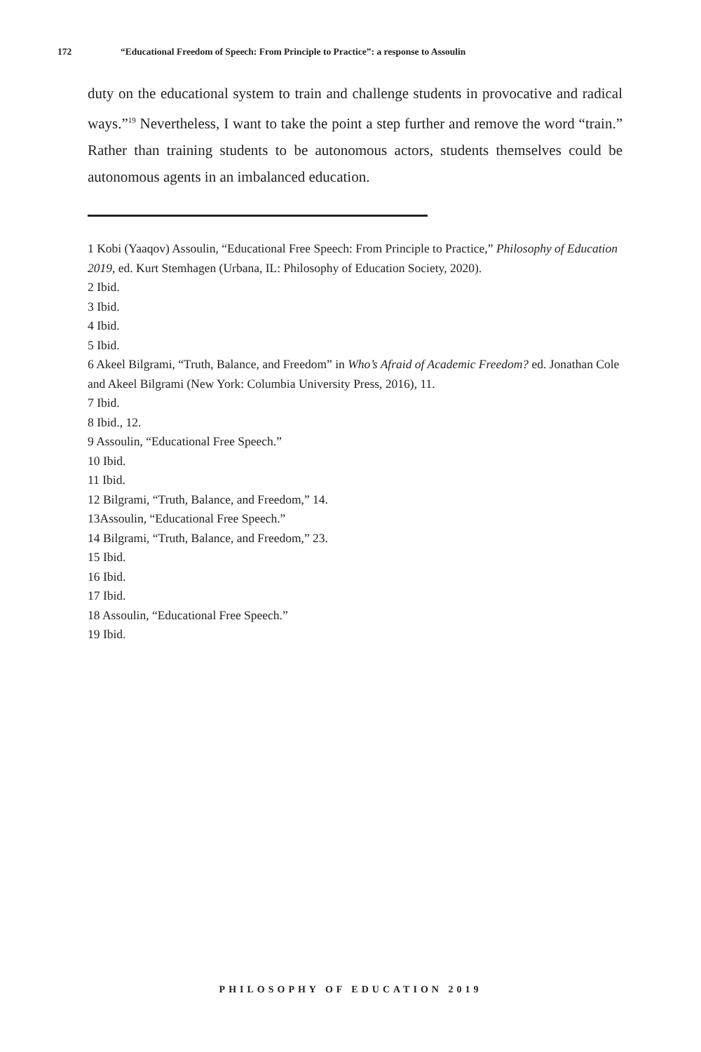172 “Educational Freedom of Speech: From Principle to Practice”: a response to Assoulin
duty on the educational system to train and challenge students in provocative and radical ways.”<sup>19</sup> Nevertheless, I want to take the point a step further and remove the word “train.” Rather than training students to be autonomous actors, students themselves could be autonomous agents in an imbalanced education.
1 Kobi (Yaaqov) Assoulin, “Educational Free Speech: From Principle to Practice,” Philosophy of Education 2019, ed. Kurt Stemhagen (Urbana, IL: Philosophy of Education Society, 2020).
2 Ibid.
3 Ibid.
4 Ibid.
5 Ibid.
6 Akeel Bilgrami, “Truth, Balance, and Freedom” in Who’s Afraid of Academic Freedom? ed. Jonathan Cole and Akeel Bilgrami (New York: Columbia University Press, 2016), 11.
7 Ibid.
8 Ibid., 12.
9 Assoulin, “Educational Free Speech.”
10 Ibid.
11 Ibid.
12 Bilgrami, “Truth, Balance, and Freedom,” 14.
13Assoulin, “Educational Free Speech.”
14 Bilgrami, “Truth, Balance, and Freedom,” 23.
15 Ibid.
16 Ibid.
17 Ibid.
18 Assoulin, “Educational Free Speech.”
19 Ibid.
PHILOSOPHY OF EDUCATION 2019